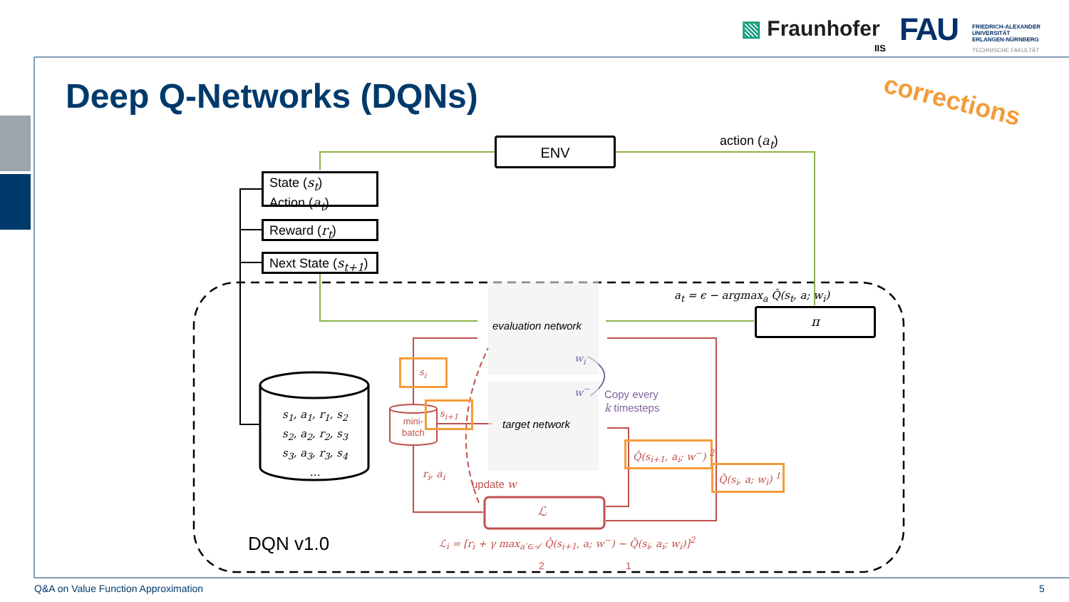▧ Fraunhofer
IIS FAU
FRIEDRICH-ALEXANDER
UNIVERSITÄT
ERLANGEN-NÜRNBERG
TECHNISCHE FAKULTÄT
Deep Q-Networks (DQNs) corrections
ENV action (a<sub>t</sub>)
State (s<sub>t</sub>)
Action (a<sub>t</sub>)
Reward (r<sub>t</sub>)
Next State (s<sub>t+1</sub>)
a<sub>t</sub> = ϵ − argmax<sub>a</sub> Q̂(s<sub>t</sub>, a; w<sub>i</sub>)
π
evaluation network
target network
w<sub>i</sub>
w<sup>−</sup>
Copy every
k timesteps
s<sub>1</sub>, a<sub>1</sub>, r<sub>1</sub>, s<sub>2</sub>
s<sub>2</sub>, a<sub>2</sub>, r<sub>2</sub>, s<sub>3</sub>
s<sub>3</sub>, a<sub>3</sub>, r<sub>3</sub>, s<sub>4</sub>
…
mini-
batch
s<sub>i</sub>
s<sub>i+1</sub>
r<sub>i</sub>, a<sub>i</sub>
update w
Q̂(s<sub>i+1</sub>, a<sub>i</sub>; w<sup>−</sup>) <sup>2</sup>
Q̂(s<sub>i</sub>, a; w<sub>i</sub>) <sup>1</sup>
ℒ
ℒ<sub>i</sub> = [r<sub>i</sub> + γ max<sub>a′∈𝒜</sub> Q̂(s<sub>i+1</sub>, a; w<sup>−</sup>) − Q̂(s<sub>i</sub>, a<sub>i</sub>; w<sub>i</sub>)]<sup>2</sup>
2 1
DQN v1.0
Q&A on Value Function Approximation 5